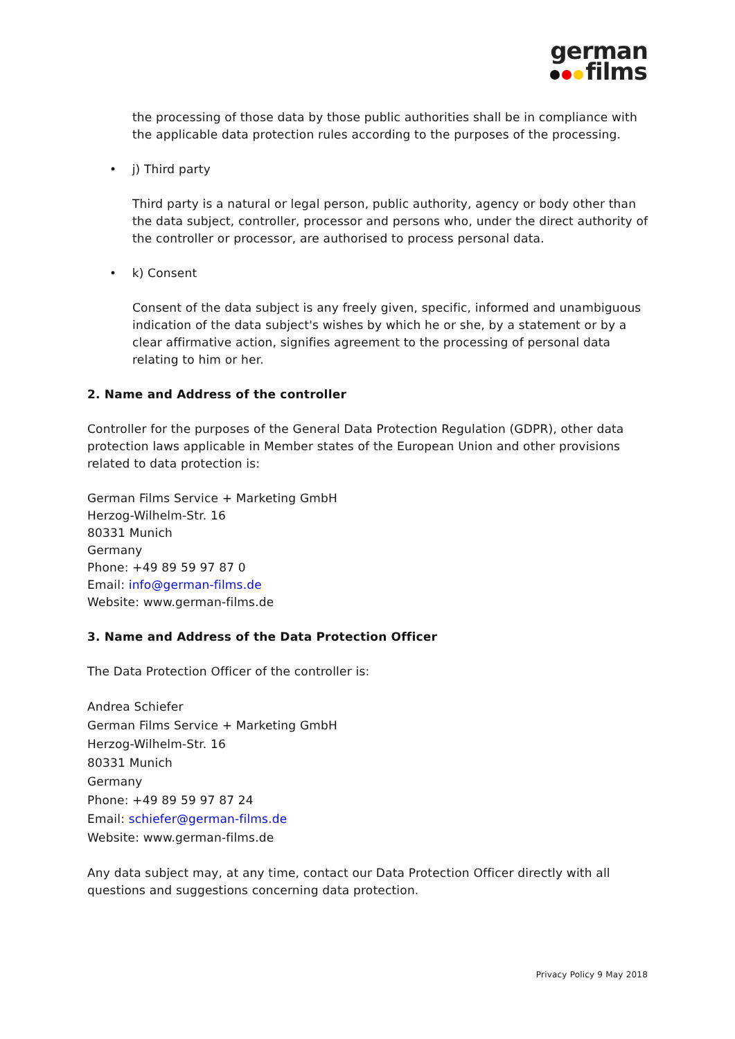german
films
the processing of those data by those public authorities shall be in compliance with the applicable data protection rules according to the purposes of the processing.
• j) Third party
Third party is a natural or legal person, public authority, agency or body other than the data subject, controller, processor and persons who, under the direct authority of the controller or processor, are authorised to process personal data.
• k) Consent
Consent of the data subject is any freely given, specific, informed and unambiguous indication of the data subject's wishes by which he or she, by a statement or by a clear affirmative action, signifies agreement to the processing of personal data relating to him or her.
2. Name and Address of the controller
Controller for the purposes of the General Data Protection Regulation (GDPR), other data protection laws applicable in Member states of the European Union and other provisions related to data protection is:
German Films Service + Marketing GmbH
Herzog-Wilhelm-Str. 16
80331 Munich
Germany
Phone: +49 89 59 97 87 0
Email: info@german-films.de
Website: www.german-films.de
3. Name and Address of the Data Protection Officer
The Data Protection Officer of the controller is:
Andrea Schiefer
German Films Service + Marketing GmbH
Herzog-Wilhelm-Str. 16
80331 Munich
Germany
Phone: +49 89 59 97 87 24
Email: schiefer@german-films.de
Website: www.german-films.de
Any data subject may, at any time, contact our Data Protection Officer directly with all questions and suggestions concerning data protection.
Privacy Policy 9 May 2018